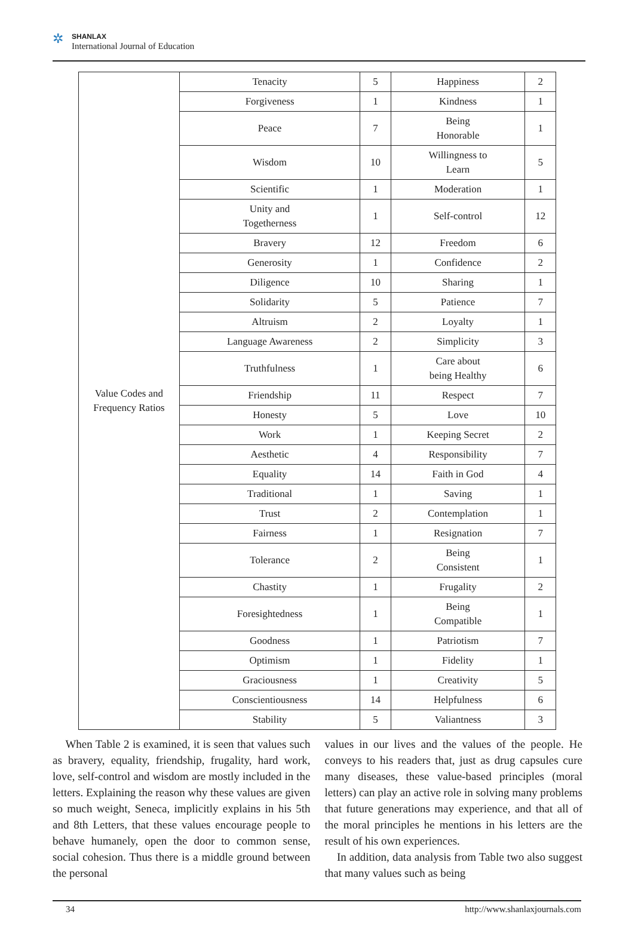✲ SHANLAX
International Journal of Education
| Value Codes and Frequency Ratios | Tenacity | 5 | Happiness | 2 |
| | Forgiveness | 1 | Kindness | 1 |
| | Peace | 7 | Being Honorable | 1 |
| | Wisdom | 10 | Willingness to Learn | 5 |
| | Scientific | 1 | Moderation | 1 |
| | Unity and Togetherness | 1 | Self-control | 12 |
| | Bravery | 12 | Freedom | 6 |
| | Generosity | 1 | Confidence | 2 |
| | Diligence | 10 | Sharing | 1 |
| | Solidarity | 5 | Patience | 7 |
| | Altruism | 2 | Loyalty | 1 |
| | Language Awareness | 2 | Simplicity | 3 |
| | Truthfulness | 1 | Care about being Healthy | 6 |
| | Friendship | 11 | Respect | 7 |
| | Honesty | 5 | Love | 10 |
| | Work | 1 | Keeping Secret | 2 |
| | Aesthetic | 4 | Responsibility | 7 |
| | Equality | 14 | Faith in God | 4 |
| | Traditional | 1 | Saving | 1 |
| | Trust | 2 | Contemplation | 1 |
| | Fairness | 1 | Resignation | 7 |
| | Tolerance | 2 | Being Consistent | 1 |
| | Chastity | 1 | Frugality | 2 |
| | Foresightedness | 1 | Being Compatible | 1 |
| | Goodness | 1 | Patriotism | 7 |
| | Optimism | 1 | Fidelity | 1 |
| | Graciousness | 1 | Creativity | 5 |
| | Conscientiousness | 14 | Helpfulness | 6 |
| | Stability | 5 | Valiantness | 3 |
When Table 2 is examined, it is seen that values such as bravery, equality, friendship, frugality, hard work, love, self-control and wisdom are mostly included in the letters. Explaining the reason why these values are given so much weight, Seneca, implicitly explains in his 5th and 8th Letters, that these values encourage people to behave humanely, open the door to common sense, social cohesion. Thus there is a middle ground between the personal
values in our lives and the values of the people. He conveys to his readers that, just as drug capsules cure many diseases, these value-based principles (moral letters) can play an active role in solving many problems that future generations may experience, and that all of the moral principles he mentions in his letters are the result of his own experiences.
In addition, data analysis from Table two also suggest that many values such as being
34 http://www.shanlaxjournals.com